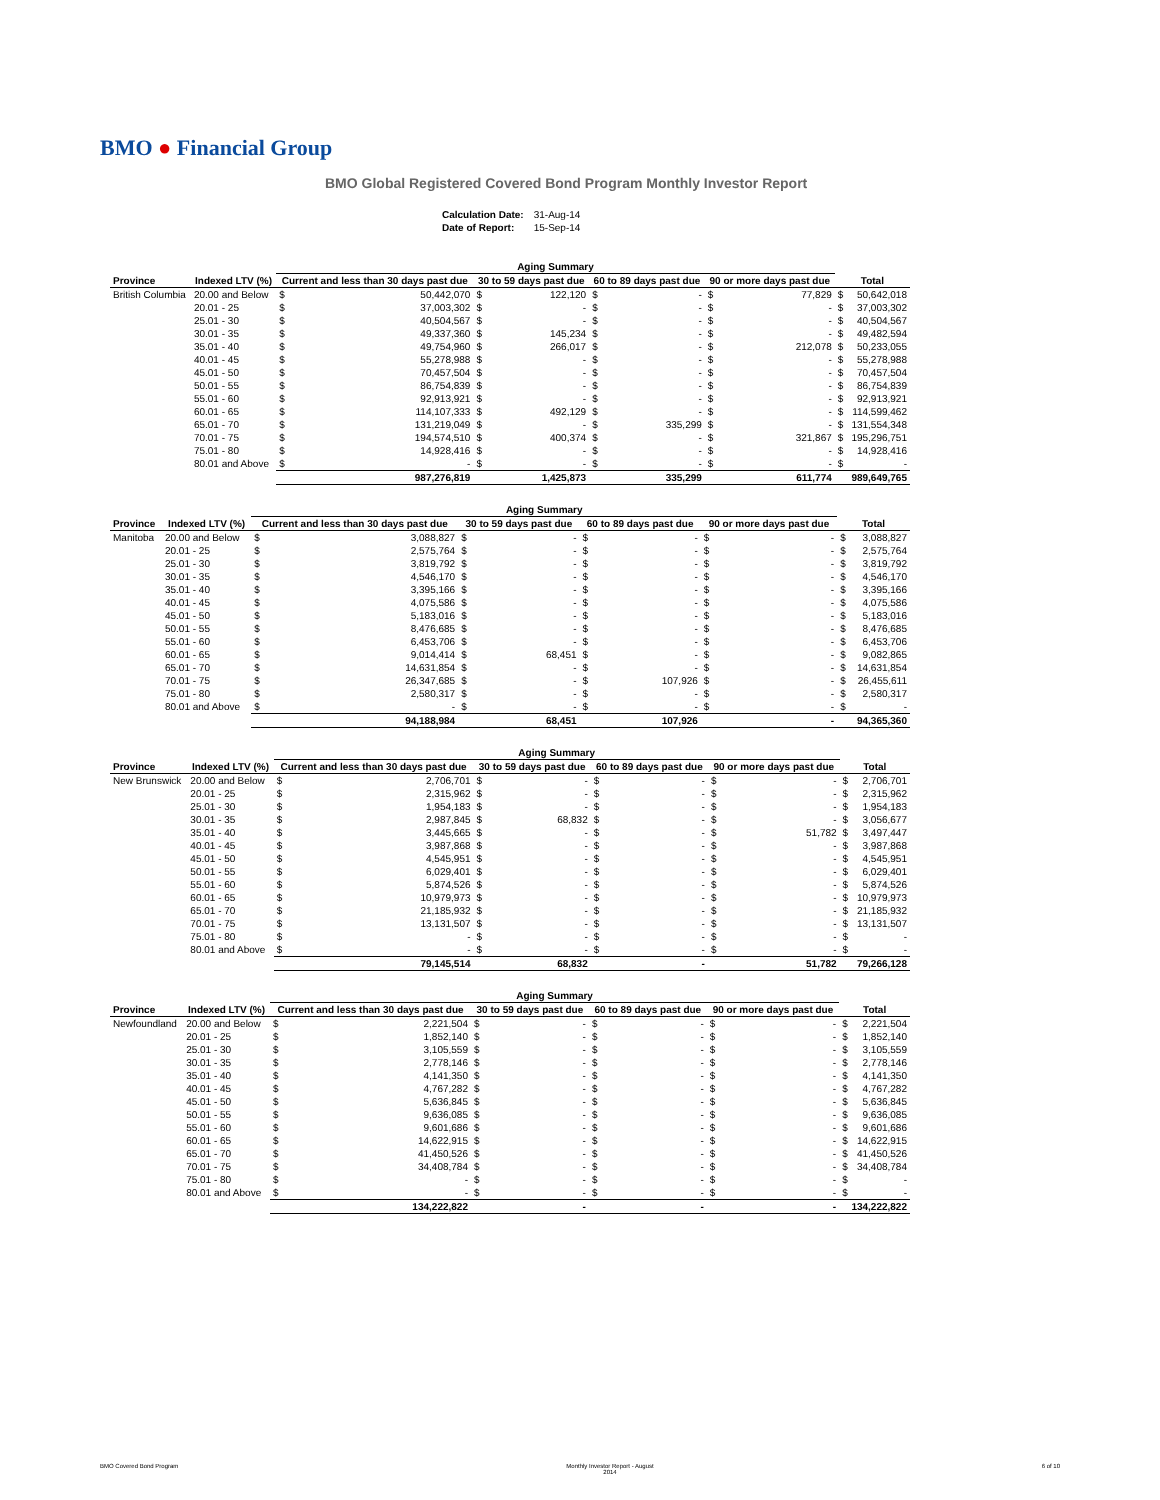BMO ● Financial Group
BMO Global Registered Covered Bond Program Monthly Investor Report
| Calculation Date: | 31-Aug-14 |
| Date of Report: | 15-Sep-14 |
| | | Aging Summary | | | | | | | | | |
| --- | --- | --- | --- | --- | --- | --- | --- | --- | --- | --- | --- |
| Province | Indexed LTV (%) | Current and less than 30 days past due | | 30 to 59 days past due | | 60 to 89 days past due | | 90 or more days past due | | Total | |
| British Columbia | 20.00 and Below | $ | 50,442,070 | $ | 122,120 | $ | - | $ | 77,829 | $ | 50,642,018 |
| | 20.01 - 25 | $ | 37,003,302 | $ | - | $ | - | $ | - | $ | 37,003,302 |
| | 25.01 - 30 | $ | 40,504,567 | $ | - | $ | - | $ | - | $ | 40,504,567 |
| | 30.01 - 35 | $ | 49,337,360 | $ | 145,234 | $ | - | $ | - | $ | 49,482,594 |
| | 35.01 - 40 | $ | 49,754,960 | $ | 266,017 | $ | - | $ | 212,078 | $ | 50,233,055 |
| | 40.01 - 45 | $ | 55,278,988 | $ | - | $ | - | $ | - | $ | 55,278,988 |
| | 45.01 - 50 | $ | 70,457,504 | $ | - | $ | - | $ | - | $ | 70,457,504 |
| | 50.01 - 55 | $ | 86,754,839 | $ | - | $ | - | $ | - | $ | 86,754,839 |
| | 55.01 - 60 | $ | 92,913,921 | $ | - | $ | - | $ | - | $ | 92,913,921 |
| | 60.01 - 65 | $ | 114,107,333 | $ | 492,129 | $ | - | $ | - | $ | 114,599,462 |
| | 65.01 - 70 | $ | 131,219,049 | $ | - | $ | 335,299 | $ | - | $ | 131,554,348 |
| | 70.01 - 75 | $ | 194,574,510 | $ | 400,374 | $ | - | $ | 321,867 | $ | 195,296,751 |
| | 75.01 - 80 | $ | 14,928,416 | $ | - | $ | - | $ | - | $ | 14,928,416 |
| | 80.01 and Above | $ | - | $ | - | $ | - | $ | - | $ | - |
| | | 987,276,819 | | 1,425,873 | | 335,299 | | 611,774 | | 989,649,765 | |
| | | Aging Summary | | | | | | | | | |
| --- | --- | --- | --- | --- | --- | --- | --- | --- | --- | --- | --- |
| Province | Indexed LTV (%) | Current and less than 30 days past due | | 30 to 59 days past due | | 60 to 89 days past due | | 90 or more days past due | | Total | |
| Manitoba | 20.00 and Below | $ | 3,088,827 | $ | - | $ | - | $ | - | $ | 3,088,827 |
| | 20.01 - 25 | $ | 2,575,764 | $ | - | $ | - | $ | - | $ | 2,575,764 |
| | 25.01 - 30 | $ | 3,819,792 | $ | - | $ | - | $ | - | $ | 3,819,792 |
| | 30.01 - 35 | $ | 4,546,170 | $ | - | $ | - | $ | - | $ | 4,546,170 |
| | 35.01 - 40 | $ | 3,395,166 | $ | - | $ | - | $ | - | $ | 3,395,166 |
| | 40.01 - 45 | $ | 4,075,586 | $ | - | $ | - | $ | - | $ | 4,075,586 |
| | 45.01 - 50 | $ | 5,183,016 | $ | - | $ | - | $ | - | $ | 5,183,016 |
| | 50.01 - 55 | $ | 8,476,685 | $ | - | $ | - | $ | - | $ | 8,476,685 |
| | 55.01 - 60 | $ | 6,453,706 | $ | - | $ | - | $ | - | $ | 6,453,706 |
| | 60.01 - 65 | $ | 9,014,414 | $ | 68,451 | $ | - | $ | - | $ | 9,082,865 |
| | 65.01 - 70 | $ | 14,631,854 | $ | - | $ | - | $ | - | $ | 14,631,854 |
| | 70.01 - 75 | $ | 26,347,685 | $ | - | $ | 107,926 | $ | - | $ | 26,455,611 |
| | 75.01 - 80 | $ | 2,580,317 | $ | - | $ | - | $ | - | $ | 2,580,317 |
| | 80.01 and Above | $ | - | $ | - | $ | - | $ | - | $ | - |
| | | 94,188,984 | | 68,451 | | 107,926 | | - | | 94,365,360 | |
| | | Aging Summary | | | | | | | | | |
| --- | --- | --- | --- | --- | --- | --- | --- | --- | --- | --- | --- |
| Province | Indexed LTV (%) | Current and less than 30 days past due | | 30 to 59 days past due | | 60 to 89 days past due | | 90 or more days past due | | Total | |
| New Brunswick | 20.00 and Below | $ | 2,706,701 | $ | - | $ | - | $ | - | $ | 2,706,701 |
| | 20.01 - 25 | $ | 2,315,962 | $ | - | $ | - | $ | - | $ | 2,315,962 |
| | 25.01 - 30 | $ | 1,954,183 | $ | - | $ | - | $ | - | $ | 1,954,183 |
| | 30.01 - 35 | $ | 2,987,845 | $ | 68,832 | $ | - | $ | - | $ | 3,056,677 |
| | 35.01 - 40 | $ | 3,445,665 | $ | - | $ | - | $ | 51,782 | $ | 3,497,447 |
| | 40.01 - 45 | $ | 3,987,868 | $ | - | $ | - | $ | - | $ | 3,987,868 |
| | 45.01 - 50 | $ | 4,545,951 | $ | - | $ | - | $ | - | $ | 4,545,951 |
| | 50.01 - 55 | $ | 6,029,401 | $ | - | $ | - | $ | - | $ | 6,029,401 |
| | 55.01 - 60 | $ | 5,874,526 | $ | - | $ | - | $ | - | $ | 5,874,526 |
| | 60.01 - 65 | $ | 10,979,973 | $ | - | $ | - | $ | - | $ | 10,979,973 |
| | 65.01 - 70 | $ | 21,185,932 | $ | - | $ | - | $ | - | $ | 21,185,932 |
| | 70.01 - 75 | $ | 13,131,507 | $ | - | $ | - | $ | - | $ | 13,131,507 |
| | 75.01 - 80 | $ | - | $ | - | $ | - | $ | - | $ | - |
| | 80.01 and Above | $ | - | $ | - | $ | - | $ | - | $ | - |
| | | 79,145,514 | | 68,832 | | - | | 51,782 | | 79,266,128 | |
| | | Aging Summary | | | | | | | | | |
| --- | --- | --- | --- | --- | --- | --- | --- | --- | --- | --- | --- |
| Province | Indexed LTV (%) | Current and less than 30 days past due | | 30 to 59 days past due | | 60 to 89 days past due | | 90 or more days past due | | Total | |
| Newfoundland | 20.00 and Below | $ | 2,221,504 | $ | - | $ | - | $ | - | $ | 2,221,504 |
| | 20.01 - 25 | $ | 1,852,140 | $ | - | $ | - | $ | - | $ | 1,852,140 |
| | 25.01 - 30 | $ | 3,105,559 | $ | - | $ | - | $ | - | $ | 3,105,559 |
| | 30.01 - 35 | $ | 2,778,146 | $ | - | $ | - | $ | - | $ | 2,778,146 |
| | 35.01 - 40 | $ | 4,141,350 | $ | - | $ | - | $ | - | $ | 4,141,350 |
| | 40.01 - 45 | $ | 4,767,282 | $ | - | $ | - | $ | - | $ | 4,767,282 |
| | 45.01 - 50 | $ | 5,636,845 | $ | - | $ | - | $ | - | $ | 5,636,845 |
| | 50.01 - 55 | $ | 9,636,085 | $ | - | $ | - | $ | - | $ | 9,636,085 |
| | 55.01 - 60 | $ | 9,601,686 | $ | - | $ | - | $ | - | $ | 9,601,686 |
| | 60.01 - 65 | $ | 14,622,915 | $ | - | $ | - | $ | - | $ | 14,622,915 |
| | 65.01 - 70 | $ | 41,450,526 | $ | - | $ | - | $ | - | $ | 41,450,526 |
| | 70.01 - 75 | $ | 34,408,784 | $ | - | $ | - | $ | - | $ | 34,408,784 |
| | 75.01 - 80 | $ | - | $ | - | $ | - | $ | - | $ | - |
| | 80.01 and Above | $ | - | $ | - | $ | - | $ | - | $ | - |
| | | 134,222,822 | | - | | - | | - | | 134,222,822 | |
BMO Covered Bond Program Monthly Investor Report - August
2014 6 of 10